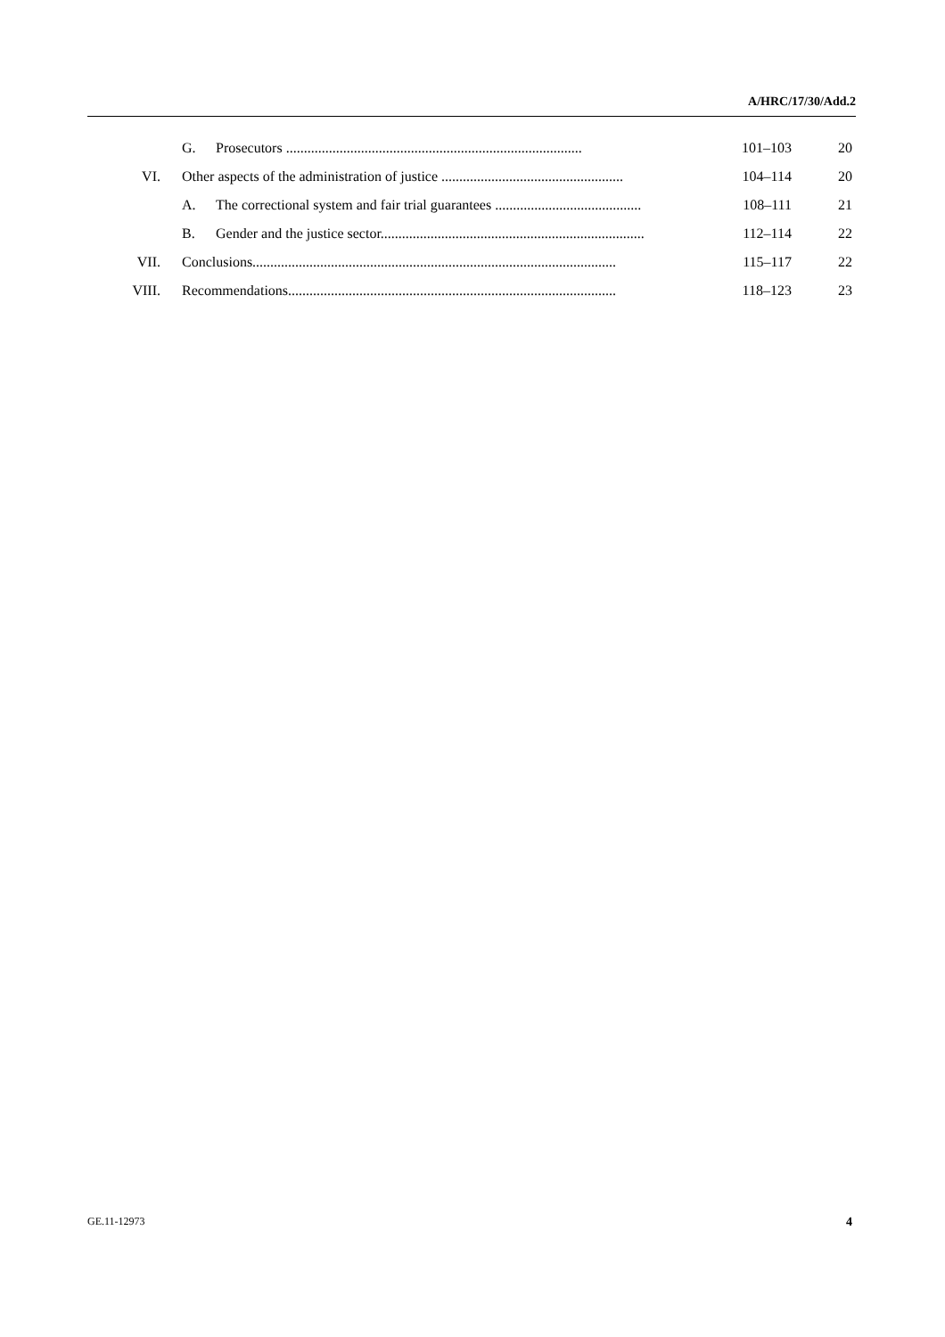A/HRC/17/30/Add.2
| | G. | Prosecutors ................................................................................... | 101–103 | 20 |
| VI. | Other aspects of the administration of justice ................................................... | | 104–114 | 20 |
| | A. | The correctional system and fair trial guarantees ......................................... | 108–111 | 21 |
| | B. | Gender and the justice sector.......................................................................... | 112–114 | 22 |
| VII. | Conclusions...................................................................................................... | | 115–117 | 22 |
| VIII. | Recommendations............................................................................................ | | 118–123 | 23 |
GE.11-12973 4